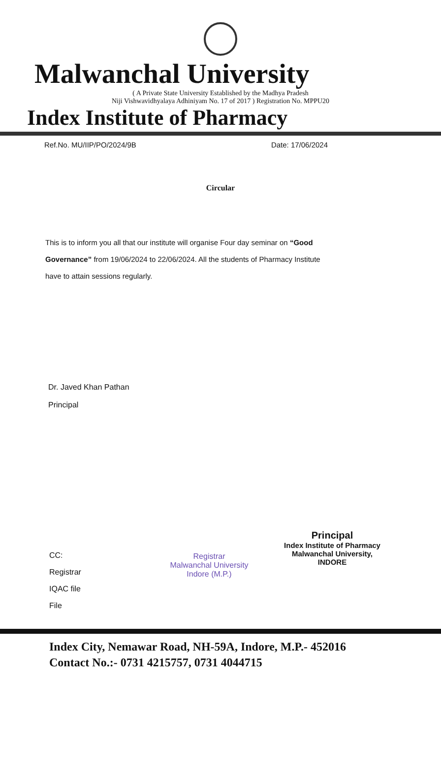Malwanchal University
( A Private State University Established by the Madhya Pradesh
Niji Vishwavidhyalaya Adhiniyam No. 17 of 2017 ) Registration No. MPPU20
Index Institute of Pharmacy
Ref.No. MU/IIP/PO/2024/9B Date: 17/06/2024
Circular
This is to inform you all that our institute will organise Four day seminar on “Good Governance” from 19/06/2024 to 22/06/2024. All the students of Pharmacy Institute have to attain sessions regularly.
Dr. Javed Khan Pathan
Principal
CC:
Registrar
IQAC file
File
Registrar
Malwanchal University
Indore (M.P.)
Principal
Index Institute of Pharmacy
Malwanchal University,
INDORE
Index City, Nemawar Road, NH-59A, Indore, M.P.- 452016
Contact No.:- 0731 4215757, 0731 4044715